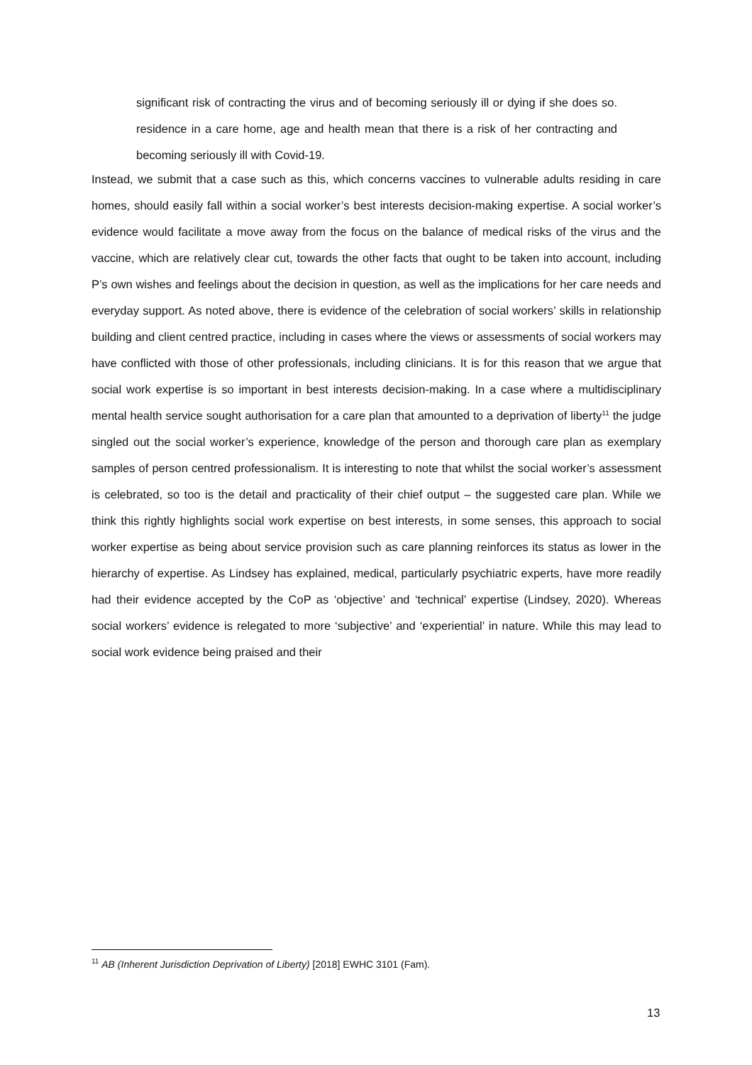significant risk of contracting the virus and of becoming seriously ill or dying if she does so. residence in a care home, age and health mean that there is a risk of her contracting and becoming seriously ill with Covid-19.
Instead, we submit that a case such as this, which concerns vaccines to vulnerable adults residing in care homes, should easily fall within a social worker’s best interests decision-making expertise. A social worker’s evidence would facilitate a move away from the focus on the balance of medical risks of the virus and the vaccine, which are relatively clear cut, towards the other facts that ought to be taken into account, including P’s own wishes and feelings about the decision in question, as well as the implications for her care needs and everyday support. As noted above, there is evidence of the celebration of social workers’ skills in relationship building and client centred practice, including in cases where the views or assessments of social workers may have conflicted with those of other professionals, including clinicians. It is for this reason that we argue that social work expertise is so important in best interests decision-making. In a case where a multidisciplinary mental health service sought authorisation for a care plan that amounted to a deprivation of liberty<sup>11</sup> the judge singled out the social worker’s experience, knowledge of the person and thorough care plan as exemplary samples of person centred professionalism. It is interesting to note that whilst the social worker’s assessment is celebrated, so too is the detail and practicality of their chief output – the suggested care plan. While we think this rightly highlights social work expertise on best interests, in some senses, this approach to social worker expertise as being about service provision such as care planning reinforces its status as lower in the hierarchy of expertise. As Lindsey has explained, medical, particularly psychiatric experts, have more readily had their evidence accepted by the CoP as ‘objective’ and ‘technical’ expertise (Lindsey, 2020). Whereas social workers’ evidence is relegated to more ‘subjective’ and ‘experiential’ in nature. While this may lead to social work evidence being praised and their
<sup>11</sup> AB (Inherent Jurisdiction Deprivation of Liberty) [2018] EWHC 3101 (Fam).
13